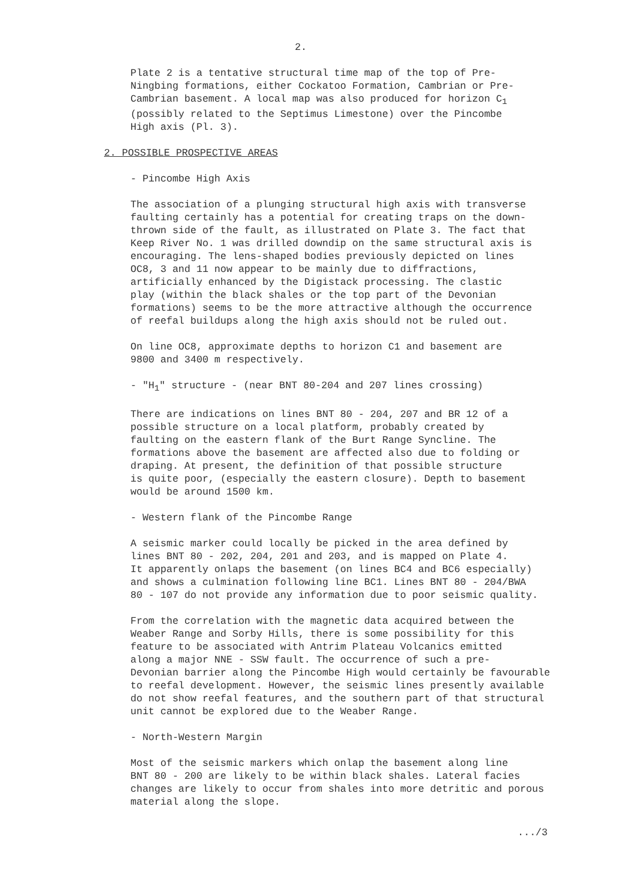2.
Plate 2 is a tentative structural time map of the top of Pre- Ningbing formations, either Cockatoo Formation, Cambrian or Pre- Cambrian basement. A local map was also produced for horizon C<sub>1</sub> (possibly related to the Septimus Limestone) over the Pincombe High axis (Pl. 3).
2. POSSIBLE PROSPECTIVE AREAS
- Pincombe High Axis
The association of a plunging structural high axis with transverse faulting certainly has a potential for creating traps on the down- thrown side of the fault, as illustrated on Plate 3. The fact that Keep River No. 1 was drilled downdip on the same structural axis is encouraging. The lens-shaped bodies previously depicted on lines OC8, 3 and 11 now appear to be mainly due to diffractions, artificially enhanced by the Digistack processing. The clastic play (within the black shales or the top part of the Devonian formations) seems to be the more attractive although the occurrence of reefal buildups along the high axis should not be ruled out.
On line OC8, approximate depths to horizon C1 and basement are 9800 and 3400 m respectively.
- "H<sub>1</sub>" structure - (near BNT 80-204 and 207 lines crossing)
There are indications on lines BNT 80 - 204, 207 and BR 12 of a possible structure on a local platform, probably created by faulting on the eastern flank of the Burt Range Syncline. The formations above the basement are affected also due to folding or draping. At present, the definition of that possible structure is quite poor, (especially the eastern closure). Depth to basement would be around 1500 km.
- Western flank of the Pincombe Range
A seismic marker could locally be picked in the area defined by lines BNT 80 - 202, 204, 201 and 203, and is mapped on Plate 4. It apparently onlaps the basement (on lines BC4 and BC6 especially) and shows a culmination following line BC1. Lines BNT 80 - 204/BWA 80 - 107 do not provide any information due to poor seismic quality.
From the correlation with the magnetic data acquired between the Weaber Range and Sorby Hills, there is some possibility for this feature to be associated with Antrim Plateau Volcanics emitted along a major NNE - SSW fault. The occurrence of such a pre- Devonian barrier along the Pincombe High would certainly be favourable to reefal development. However, the seismic lines presently available do not show reefal features, and the southern part of that structural unit cannot be explored due to the Weaber Range.
- North-Western Margin
Most of the seismic markers which onlap the basement along line BNT 80 - 200 are likely to be within black shales. Lateral facies changes are likely to occur from shales into more detritic and porous material along the slope.
.../3